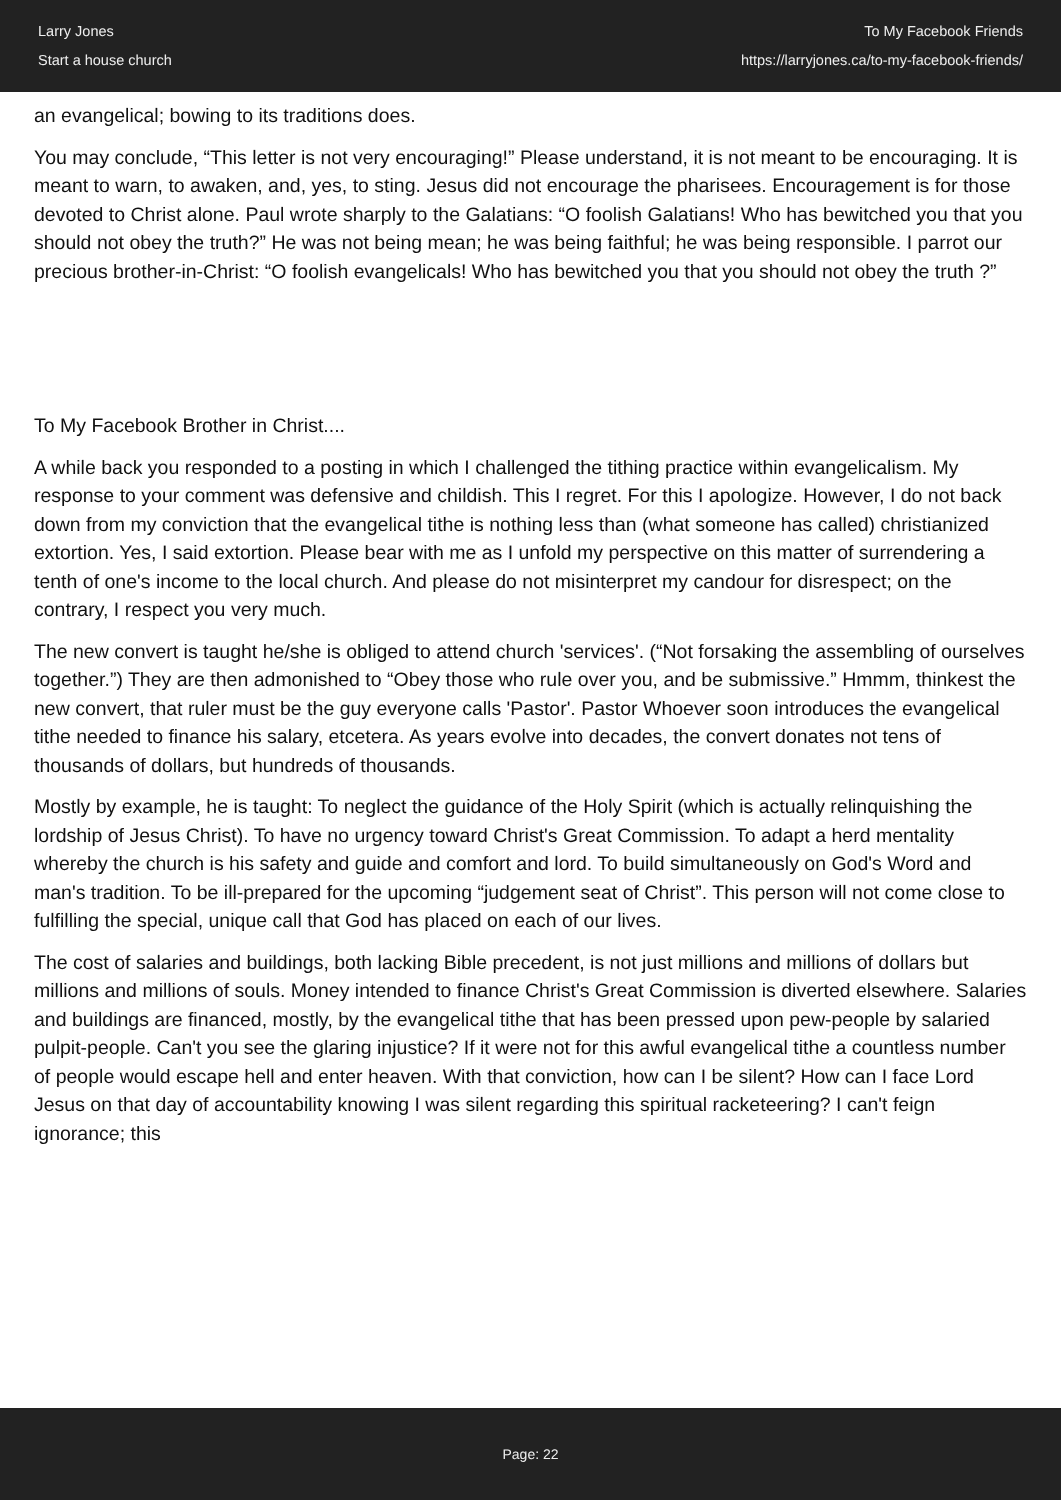Larry Jones
Start a house church
To My Facebook Friends
https://larryjones.ca/to-my-facebook-friends/
an evangelical; bowing to its traditions does.
You may conclude, “This letter is not very encouraging!” Please understand, it is not meant to be encouraging. It is meant to warn, to awaken, and, yes, to sting. Jesus did not encourage the pharisees. Encouragement is for those devoted to Christ alone. Paul wrote sharply to the Galatians: “O foolish Galatians! Who has bewitched you that you should not obey the truth?” He was not being mean; he was being faithful; he was being responsible. I parrot our precious brother-in-Christ: “O foolish evangelicals! Who has bewitched you that you should not obey the truth ?”
To My Facebook Brother in Christ....
A while back you responded to a posting in which I challenged the tithing practice within evangelicalism. My response to your comment was defensive and childish. This I regret. For this I apologize. However, I do not back down from my conviction that the evangelical tithe is nothing less than (what someone has called) christianized extortion. Yes, I said extortion. Please bear with me as I unfold my perspective on this matter of surrendering a tenth of one's income to the local church. And please do not misinterpret my candour for disrespect; on the contrary, I respect you very much.
The new convert is taught he/she is obliged to attend church 'services'. (“Not forsaking the assembling of ourselves together.”) They are then admonished to “Obey those who rule over you, and be submissive.” Hmmm, thinkest the new convert, that ruler must be the guy everyone calls 'Pastor'. Pastor Whoever soon introduces the evangelical tithe needed to finance his salary, etcetera. As years evolve into decades, the convert donates not tens of thousands of dollars, but hundreds of thousands.
Mostly by example, he is taught: To neglect the guidance of the Holy Spirit (which is actually relinquishing the lordship of Jesus Christ). To have no urgency toward Christ's Great Commission. To adapt a herd mentality whereby the church is his safety and guide and comfort and lord. To build simultaneously on God's Word and man's tradition. To be ill-prepared for the upcoming “judgement seat of Christ”. This person will not come close to fulfilling the special, unique call that God has placed on each of our lives.
The cost of salaries and buildings, both lacking Bible precedent, is not just millions and millions of dollars but millions and millions of souls. Money intended to finance Christ's Great Commission is diverted elsewhere. Salaries and buildings are financed, mostly, by the evangelical tithe that has been pressed upon pew-people by salaried pulpit-people. Can't you see the glaring injustice? If it were not for this awful evangelical tithe a countless number of people would escape hell and enter heaven. With that conviction, how can I be silent? How can I face Lord Jesus on that day of accountability knowing I was silent regarding this spiritual racketeering? I can't feign ignorance; this
Page: 22